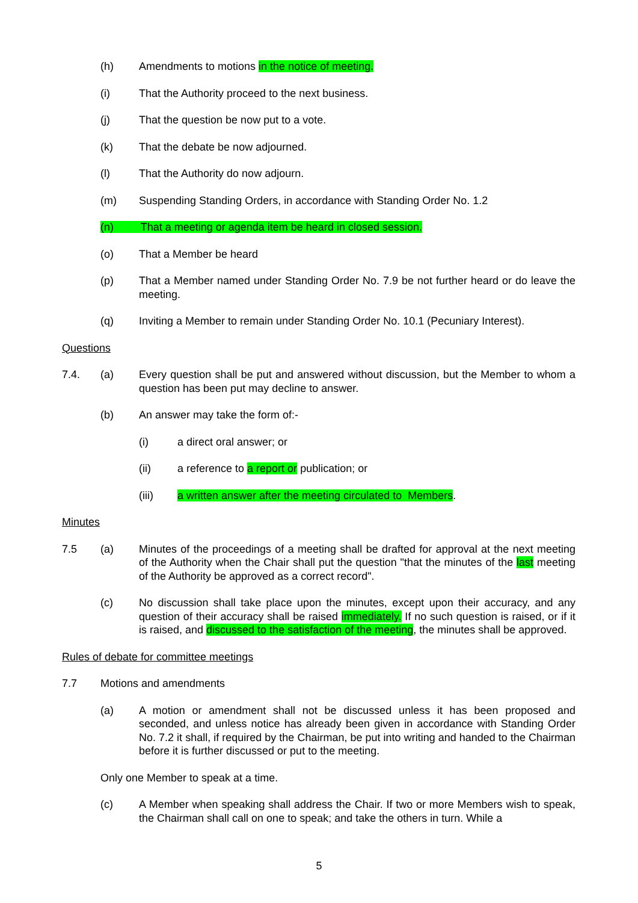(h) Amendments to motions in the notice of meeting.
(i) That the Authority proceed to the next business.
(j) That the question be now put to a vote.
(k) That the debate be now adjourned.
(l) That the Authority do now adjourn.
(m) Suspending Standing Orders, in accordance with Standing Order No. 1.2
(n) That a meeting or agenda item be heard in closed session.
(o) That a Member be heard
(p) That a Member named under Standing Order No. 7.9 be not further heard or do leave the meeting.
(q) Inviting a Member to remain under Standing Order No. 10.1 (Pecuniary Interest).
Questions
7.4. (a) Every question shall be put and answered without discussion, but the Member to whom a question has been put may decline to answer.
(b) An answer may take the form of:-
(i) a direct oral answer; or
(ii) a reference to a report or publication; or
(iii) a written answer after the meeting circulated to Members.
Minutes
7.5 (a) Minutes of the proceedings of a meeting shall be drafted for approval at the next meeting of the Authority when the Chair shall put the question "that the minutes of the last meeting of the Authority be approved as a correct record".
(c) No discussion shall take place upon the minutes, except upon their accuracy, and any question of their accuracy shall be raised immediately. If no such question is raised, or if it is raised, and discussed to the satisfaction of the meeting, the minutes shall be approved.
Rules of debate for committee meetings
7.7 Motions and amendments
(a) A motion or amendment shall not be discussed unless it has been proposed and seconded, and unless notice has already been given in accordance with Standing Order No. 7.2 it shall, if required by the Chairman, be put into writing and handed to the Chairman before it is further discussed or put to the meeting.
Only one Member to speak at a time.
(c) A Member when speaking shall address the Chair. If two or more Members wish to speak, the Chairman shall call on one to speak; and take the others in turn. While a
5